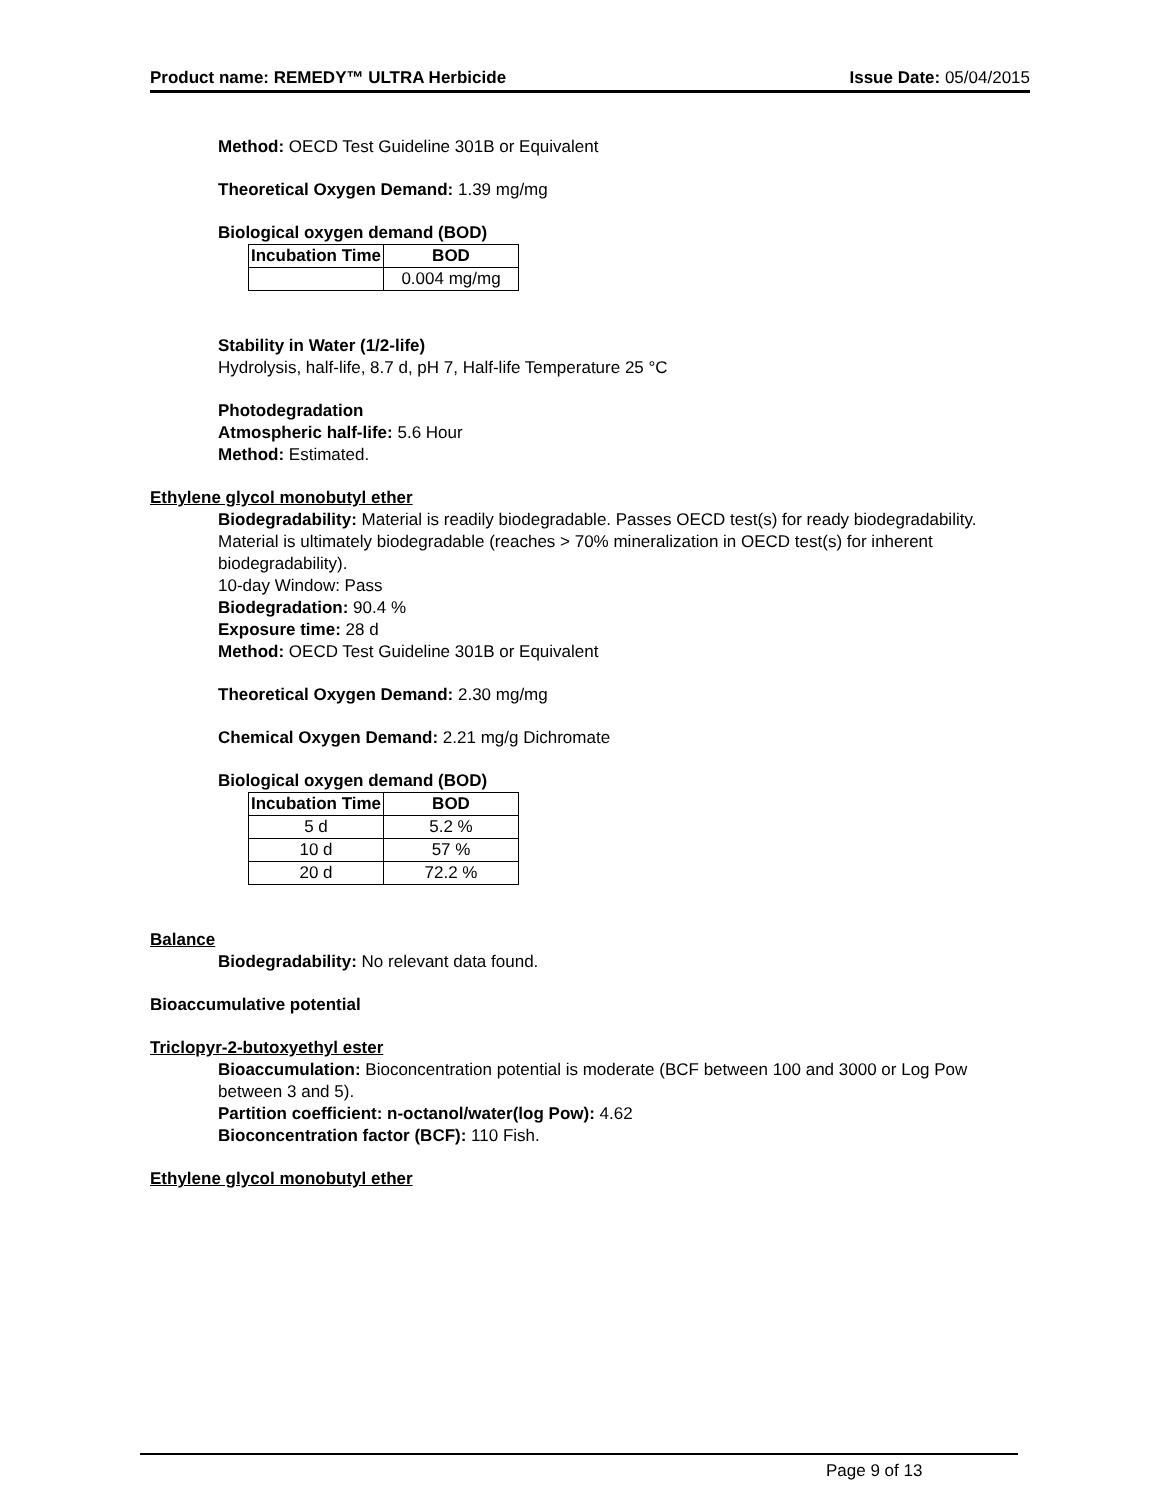Product name: REMEDY™ ULTRA Herbicide Issue Date: 05/04/2015
Method: OECD Test Guideline 301B or Equivalent
Theoretical Oxygen Demand: 1.39 mg/mg
Biological oxygen demand (BOD)
| Incubation Time | BOD |
| --- | --- |
| | 0.004 mg/mg |
Stability in Water (1/2-life)
Hydrolysis, half-life, 8.7 d, pH 7, Half-life Temperature 25 °C
Photodegradation
Atmospheric half-life: 5.6 Hour
Method: Estimated.
Ethylene glycol monobutyl ether
Biodegradability: Material is readily biodegradable. Passes OECD test(s) for ready biodegradability. Material is ultimately biodegradable (reaches > 70% mineralization in OECD test(s) for inherent biodegradability).
10-day Window: Pass
Biodegradation: 90.4 %
Exposure time: 28 d
Method: OECD Test Guideline 301B or Equivalent
Theoretical Oxygen Demand: 2.30 mg/mg
Chemical Oxygen Demand: 2.21 mg/g Dichromate
Biological oxygen demand (BOD)
| Incubation Time | BOD |
| --- | --- |
| 5 d | 5.2 % |
| 10 d | 57 % |
| 20 d | 72.2 % |
Balance
Biodegradability: No relevant data found.
Bioaccumulative potential
Triclopyr-2-butoxyethyl ester
Bioaccumulation: Bioconcentration potential is moderate (BCF between 100 and 3000 or Log Pow between 3 and 5).
Partition coefficient: n-octanol/water(log Pow): 4.62
Bioconcentration factor (BCF): 110 Fish.
Ethylene glycol monobutyl ether
Page 9 of 13